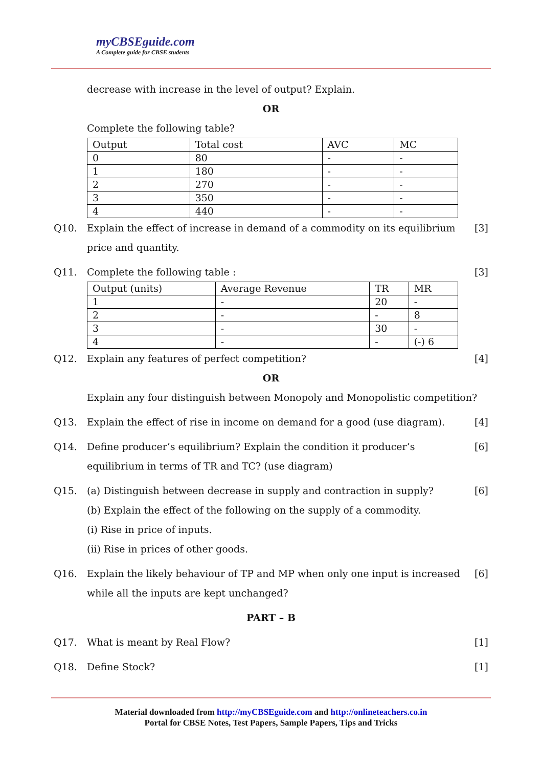myCBSEguide.com
A Complete guide for CBSE students
decrease with increase in the level of output? Explain.
OR
Complete the following table?
| Output | Total cost | AVC | MC |
| 0 | 80 | - | - |
| 1 | 180 | - | - |
| 2 | 270 | - | - |
| 3 | 350 | - | - |
| 4 | 440 | - | - |
Q10. Explain the effect of increase in demand of a commodity on its equilibrium price and quantity.
[3]
Q11. Complete the following table : [3]
| Output (units) | Average Revenue | TR | MR |
| 1 | - | 20 | - |
| 2 | - | - | 8 |
| 3 | - | 30 | - |
| 4 | - | - | (-) 6 |
Q12. Explain any features of perfect competition?
[4]
OR
Explain any four distinguish between Monopoly and Monopolistic competition?
Q13. Explain the effect of rise in income on demand for a good (use diagram).
[4]
Q14. Define producer’s equilibrium? Explain the condition it producer’s equilibrium in terms of TR and TC? (use diagram)
[6]
Q15. (a) Distinguish between decrease in supply and contraction in supply?
(b) Explain the effect of the following on the supply of a commodity.
(i) Rise in price of inputs.
(ii) Rise in prices of other goods.
[6]
Q16. Explain the likely behaviour of TP and MP when only one input is increased while all the inputs are kept unchanged?
[6]
PART – B
Q17. What is meant by Real Flow? [1]
Q18. Define Stock? [1]
Material downloaded from http://myCBSEguide.com and http://onlineteachers.co.in
Portal for CBSE Notes, Test Papers, Sample Papers, Tips and Tricks